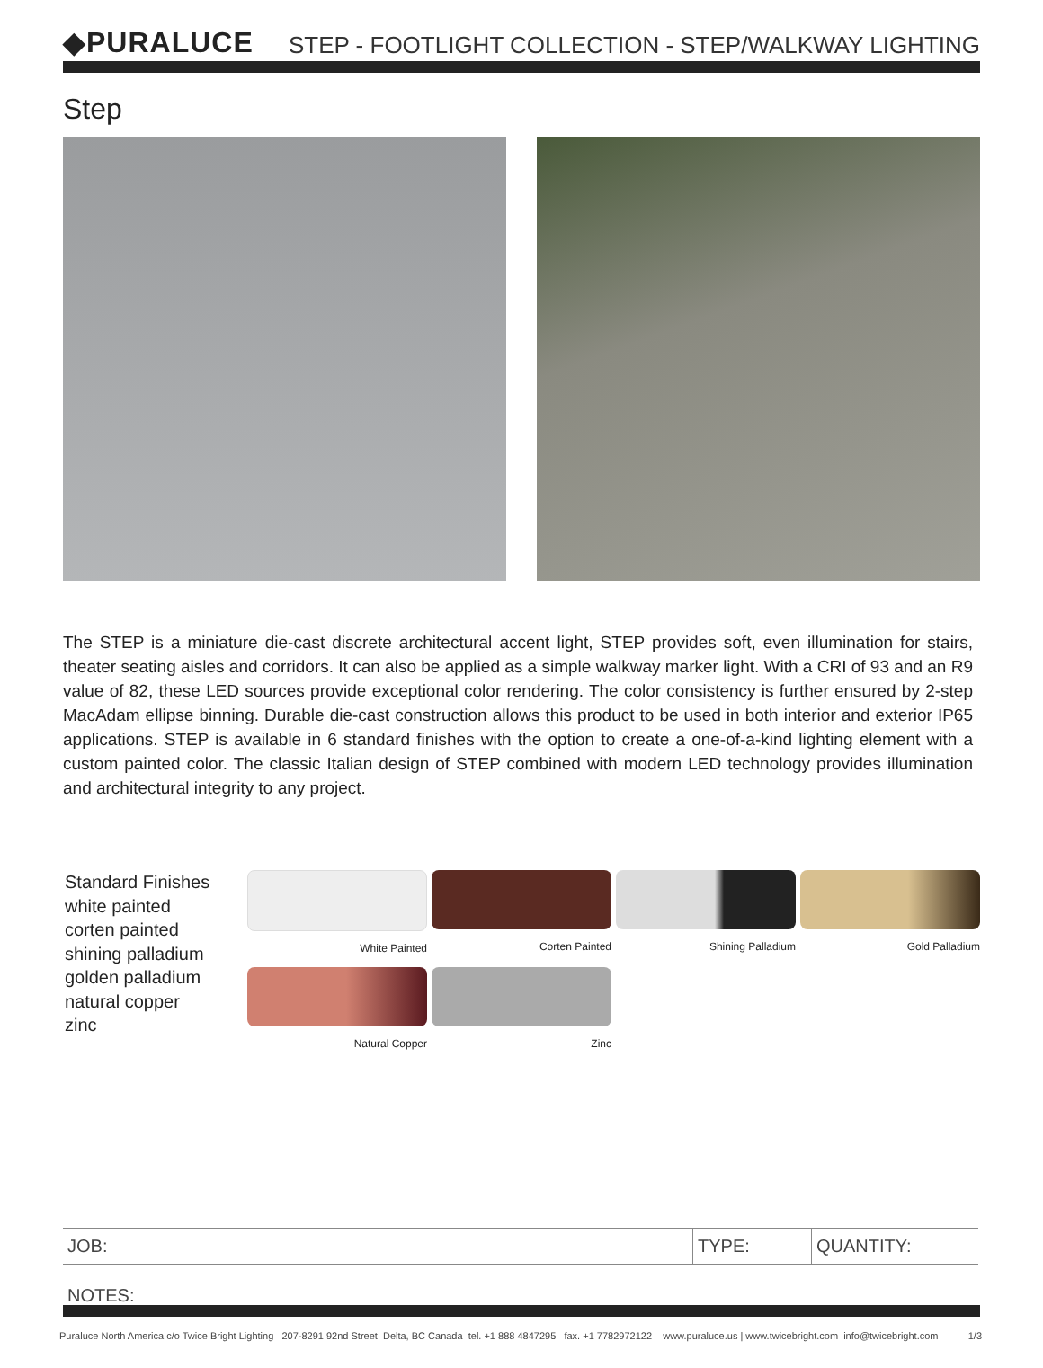◆PURALUCE
STEP - FOOTLIGHT COLLECTION - STEP/WALKWAY LIGHTING
Step
The STEP is a miniature die-cast discrete architectural accent light, STEP provides soft, even illumination for stairs, theater seating aisles and corridors. It can also be applied as a simple walkway marker light. With a CRI of 93 and an R9 value of 82, these LED sources provide exceptional color rendering. The color consistency is further ensured by 2-step MacAdam ellipse binning. Durable die-cast construction allows this product to be used in both interior and exterior IP65 applications. STEP is available in 6 standard finishes with the option to create a one-of-a-kind lighting element with a custom painted color. The classic Italian design of STEP combined with modern LED technology provides illumination and architectural integrity to any project.
Standard Finishes
white painted
corten painted
shining palladium
golden palladium
natural copper
zinc
White Painted
Corten Painted
Shining Palladium
Gold Palladium
Natural Copper
Zinc
| JOB: | TYPE: | QUANTITY: |
NOTES:
Puraluce North America c/o Twice Bright Lighting 207-8291 92nd Street Delta, BC Canada tel. +1 888 4847295 fax. +1 7782972122 www.puraluce.us | www.twicebright.com info@twicebright.com 1/3